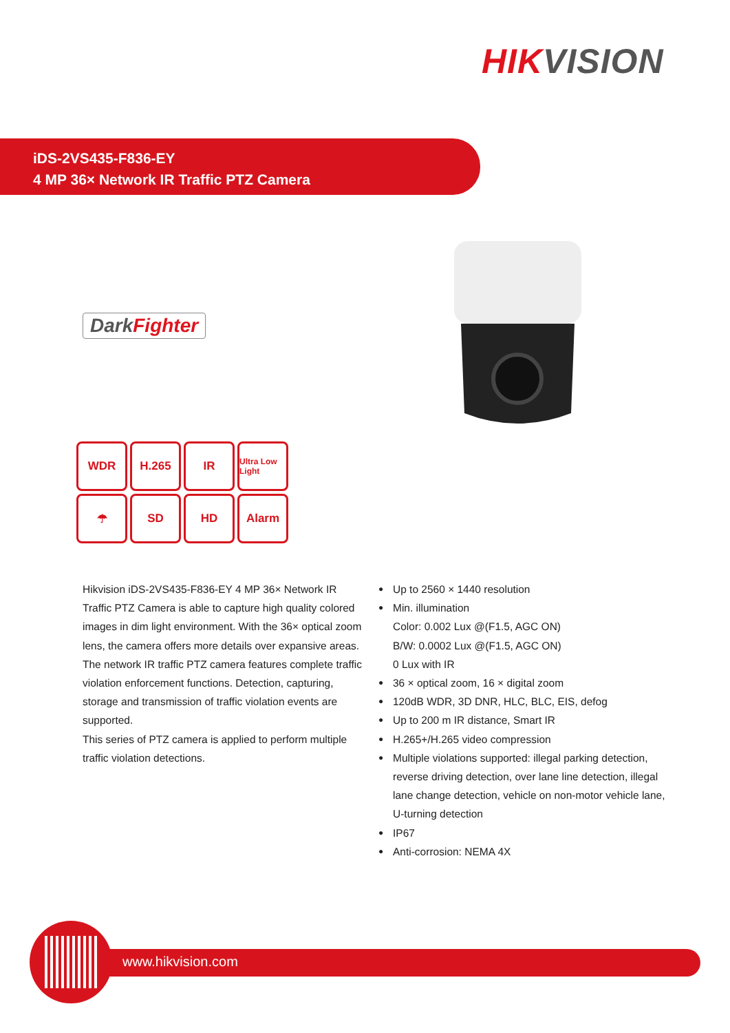HIKVISION
iDS-2VS435-F836-EY
4 MP 36× Network IR Traffic PTZ Camera
DarkFighter
WDR
H.265
IR
Ultra Low Light
☂
SD
HD
Alarm
Hikvision iDS-2VS435-F836-EY 4 MP 36× Network IR Traffic PTZ Camera is able to capture high quality colored images in dim light environment. With the 36× optical zoom lens, the camera offers more details over expansive areas.
The network IR traffic PTZ camera features complete traffic violation enforcement functions. Detection, capturing, storage and transmission of traffic violation events are supported.
This series of PTZ camera is applied to perform multiple traffic violation detections.
Up to 2560 × 1440 resolution
Min. illumination
Color: 0.002 Lux @(F1.5, AGC ON)
B/W: 0.0002 Lux @(F1.5, AGC ON)
0 Lux with IR
36 × optical zoom, 16 × digital zoom
120dB WDR, 3D DNR, HLC, BLC, EIS, defog
Up to 200 m IR distance, Smart IR
H.265+/H.265 video compression
Multiple violations supported: illegal parking detection, reverse driving detection, over lane line detection, illegal lane change detection, vehicle on non-motor vehicle lane, U-turning detection
IP67
Anti-corrosion: NEMA 4X
www.hikvision.com